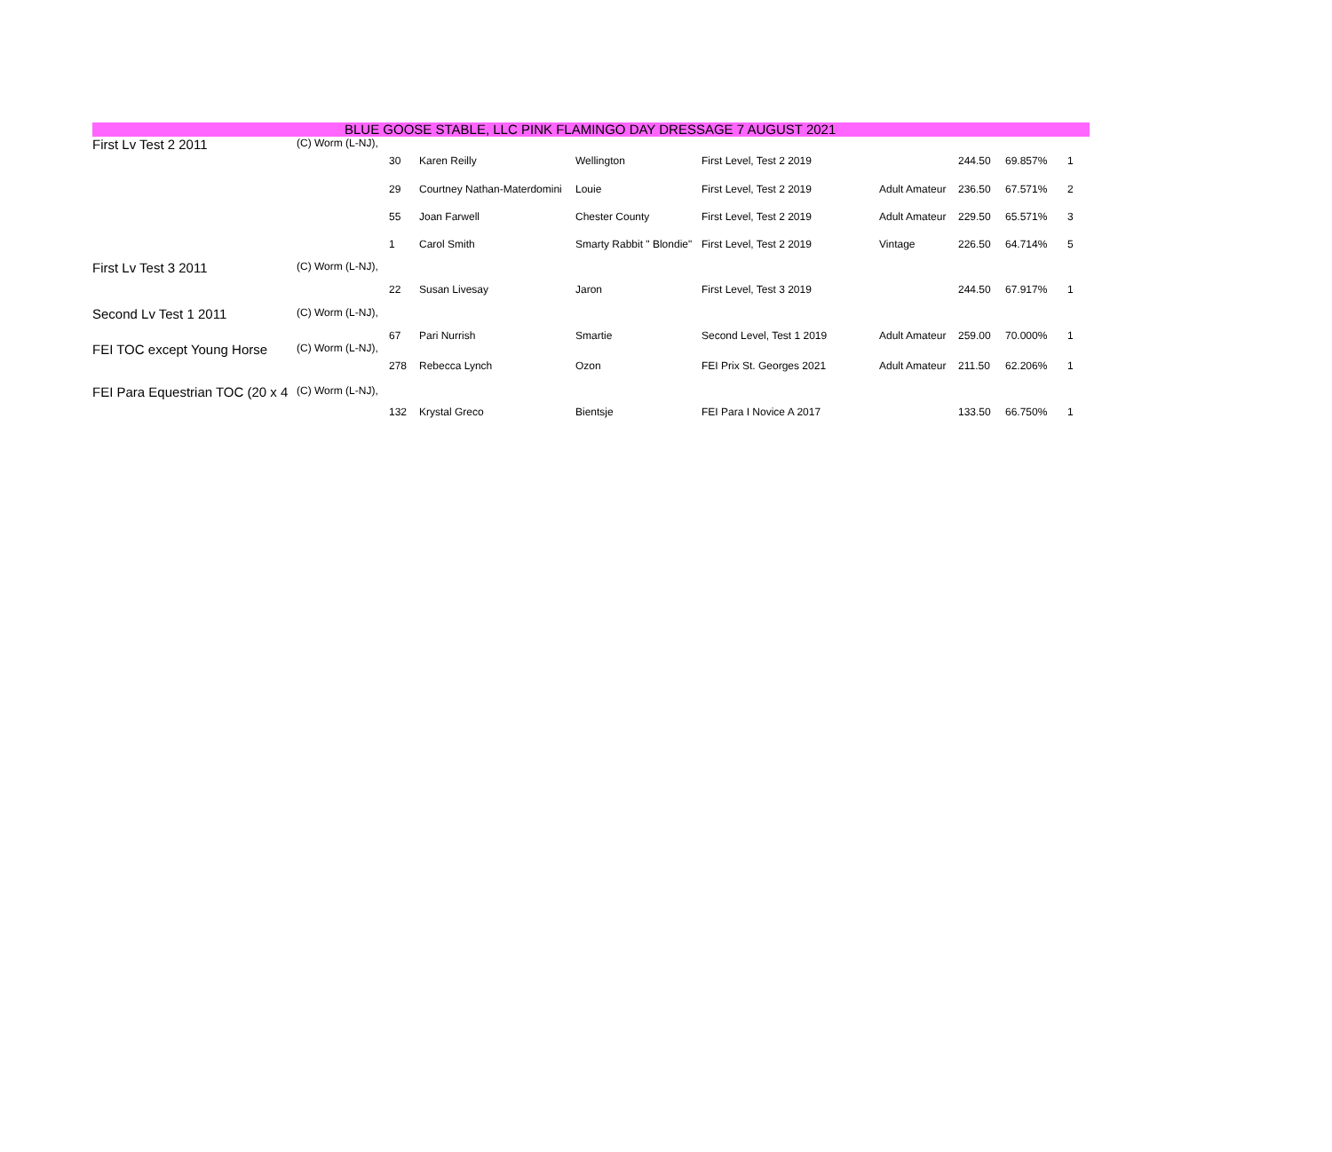BLUE GOOSE STABLE, LLC PINK FLAMINGO DAY DRESSAGE 7 AUGUST 2021
| First Lv Test 2 2011 | (C) Worm (L-NJ), | | | | | | | | |
| | | 30 | Karen Reilly | Wellington | First Level, Test 2 2019 | | 244.50 | 69.857% | 1 |
| | | 29 | Courtney Nathan-Materdomini | Louie | First Level, Test 2 2019 | Adult Amateur | 236.50 | 67.571% | 2 |
| | | 55 | Joan Farwell | Chester County | First Level, Test 2 2019 | Adult Amateur | 229.50 | 65.571% | 3 |
| | | 1 | Carol Smith | Smarty Rabbit " Blondie" | First Level, Test 2 2019 | Vintage | 226.50 | 64.714% | 5 |
| First Lv Test 3 2011 | (C) Worm (L-NJ), | | | | | | | | |
| | | 22 | Susan Livesay | Jaron | First Level, Test 3 2019 | | 244.50 | 67.917% | 1 |
| Second Lv Test 1 2011 | (C) Worm (L-NJ), | | | | | | | | |
| | | 67 | Pari Nurrish | Smartie | Second Level, Test 1 2019 | Adult Amateur | 259.00 | 70.000% | 1 |
| FEI TOC except Young Horse | (C) Worm (L-NJ), | | | | | | | | |
| | | 278 | Rebecca Lynch | Ozon | FEI Prix St. Georges 2021 | Adult Amateur | 211.50 | 62.206% | 1 |
| FEI Para Equestrian TOC (20 x 4 | (C) Worm (L-NJ), | | | | | | | | |
| | | 132 | Krystal Greco | Bientsje | FEI Para I Novice A 2017 | | 133.50 | 66.750% | 1 |